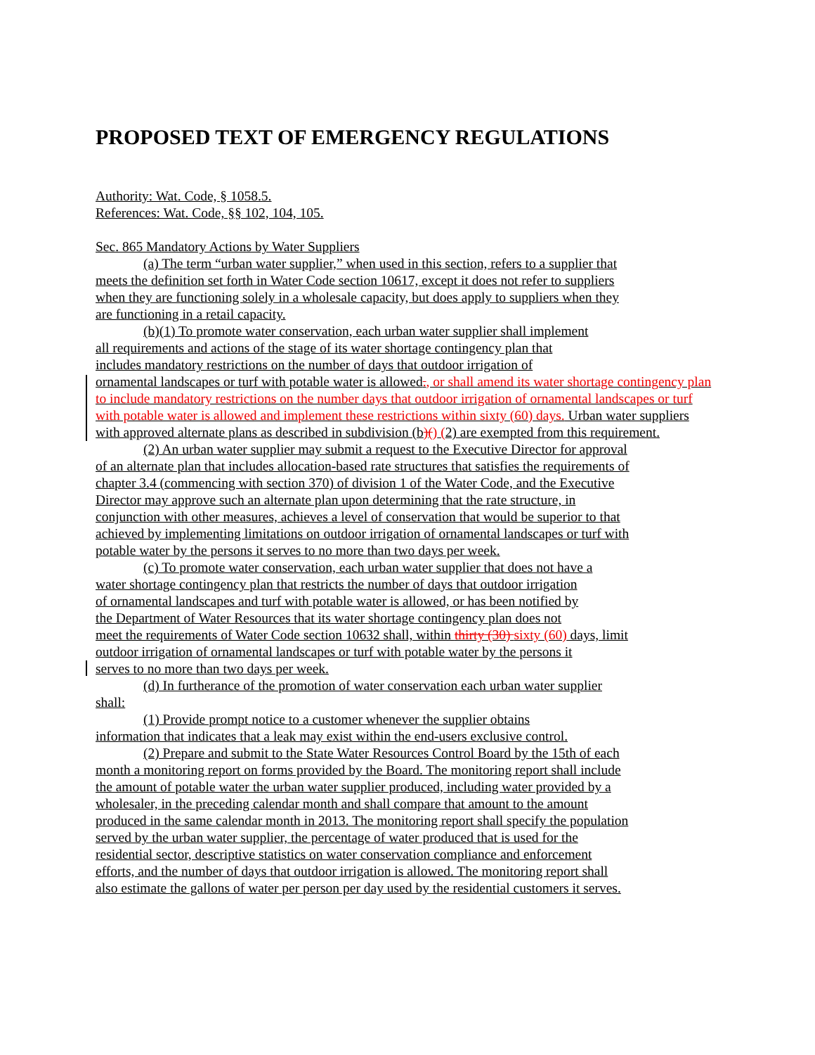PROPOSED TEXT OF EMERGENCY REGULATIONS
Authority: Wat. Code, § 1058.5.
References: Wat. Code, §§ 102, 104, 105.
Sec. 865 Mandatory Actions by Water Suppliers
(a) The term “urban water supplier,” when used in this section, refers to a supplier that meets the definition set forth in Water Code section 10617, except it does not refer to suppliers when they are functioning solely in a wholesale capacity, but does apply to suppliers when they are functioning in a retail capacity.
(b)(1) To promote water conservation, each urban water supplier shall implement
all requirements and actions of the stage of its water shortage contingency plan that
includes mandatory restrictions on the number of days that outdoor irrigation of
ornamental landscapes or turf with potable water is allowed., or shall amend its water shortage contingency plan to include mandatory restrictions on the number days that outdoor irrigation of ornamental landscapes or turf with potable water is allowed and implement these restrictions within sixty (60) days. Urban water suppliers with approved alternate plans as described in subdivision (b)() (2) are exempted from this requirement.
(2) An urban water supplier may submit a request to the Executive Director for approval of an alternate plan that includes allocation-based rate structures that satisfies the requirements of chapter 3.4 (commencing with section 370) of division 1 of the Water Code, and the Executive Director may approve such an alternate plan upon determining that the rate structure, in conjunction with other measures, achieves a level of conservation that would be superior to that achieved by implementing limitations on outdoor irrigation of ornamental landscapes or turf with potable water by the persons it serves to no more than two days per week.
(c) To promote water conservation, each urban water supplier that does not have a
water shortage contingency plan that restricts the number of days that outdoor irrigation
of ornamental landscapes and turf with potable water is allowed, or has been notified by
the Department of Water Resources that its water shortage contingency plan does not
meet the requirements of Water Code section 10632 shall, within thirty (30) sixty (60) days, limit
outdoor irrigation of ornamental landscapes or turf with potable water by the persons it
serves to no more than two days per week.
(d) In furtherance of the promotion of water conservation each urban water supplier shall:
(1) Provide prompt notice to a customer whenever the supplier obtains
information that indicates that a leak may exist within the end-users exclusive control.
(2) Prepare and submit to the State Water Resources Control Board by the 15th of each month a monitoring report on forms provided by the Board. The monitoring report shall include the amount of potable water the urban water supplier produced, including water provided by a wholesaler, in the preceding calendar month and shall compare that amount to the amount produced in the same calendar month in 2013. The monitoring report shall specify the population served by the urban water supplier, the percentage of water produced that is used for the residential sector, descriptive statistics on water conservation compliance and enforcement efforts, and the number of days that outdoor irrigation is allowed. The monitoring report shall also estimate the gallons of water per person per day used by the residential customers it serves.